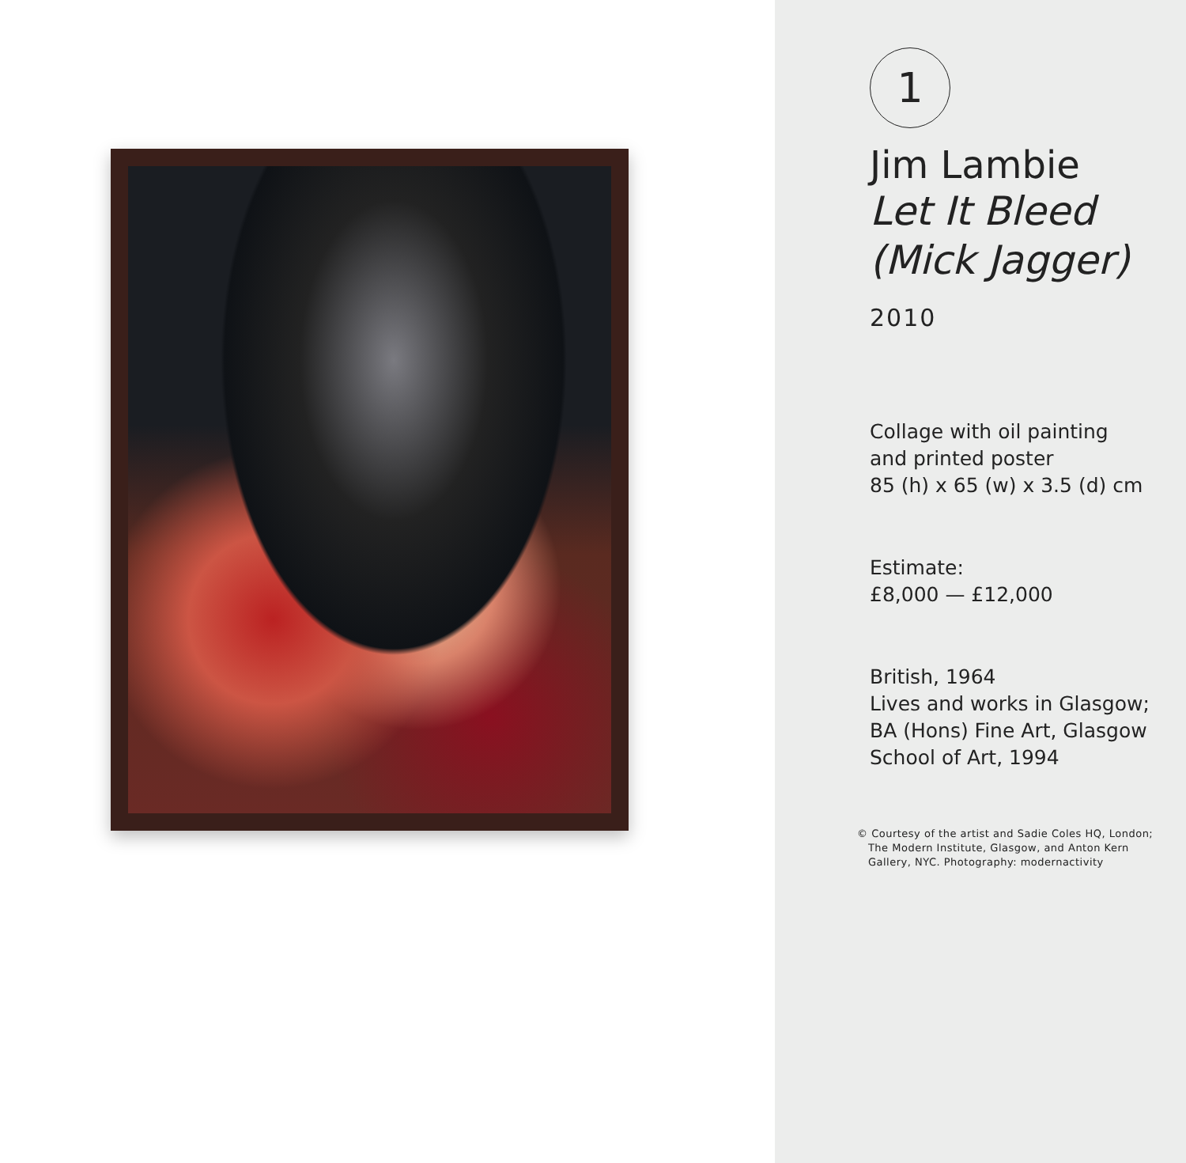1
Jim Lambie
Let It Bleed
(Mick Jagger)
2010
Collage with oil painting
and printed poster
85 (h) x 65 (w) x 3.5 (d) cm
Estimate:
£8,000 — £12,000
British, 1964
Lives and works in Glasgow;
BA (Hons) Fine Art, Glasgow
School of Art, 1994
© Courtesy of the artist and Sadie Coles HQ, London;
The Modern Institute, Glasgow, and Anton Kern
Gallery, NYC. Photography: modernactivity